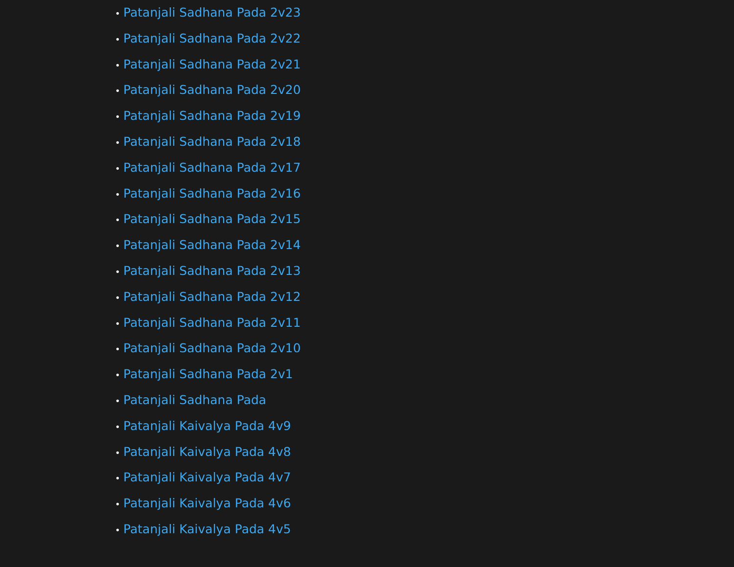• Patanjali Sadhana Pada 2v23
• Patanjali Sadhana Pada 2v22
• Patanjali Sadhana Pada 2v21
• Patanjali Sadhana Pada 2v20
• Patanjali Sadhana Pada 2v19
• Patanjali Sadhana Pada 2v18
• Patanjali Sadhana Pada 2v17
• Patanjali Sadhana Pada 2v16
• Patanjali Sadhana Pada 2v15
• Patanjali Sadhana Pada 2v14
• Patanjali Sadhana Pada 2v13
• Patanjali Sadhana Pada 2v12
• Patanjali Sadhana Pada 2v11
• Patanjali Sadhana Pada 2v10
• Patanjali Sadhana Pada 2v1
• Patanjali Sadhana Pada
• Patanjali Kaivalya Pada 4v9
• Patanjali Kaivalya Pada 4v8
• Patanjali Kaivalya Pada 4v7
• Patanjali Kaivalya Pada 4v6
• Patanjali Kaivalya Pada 4v5